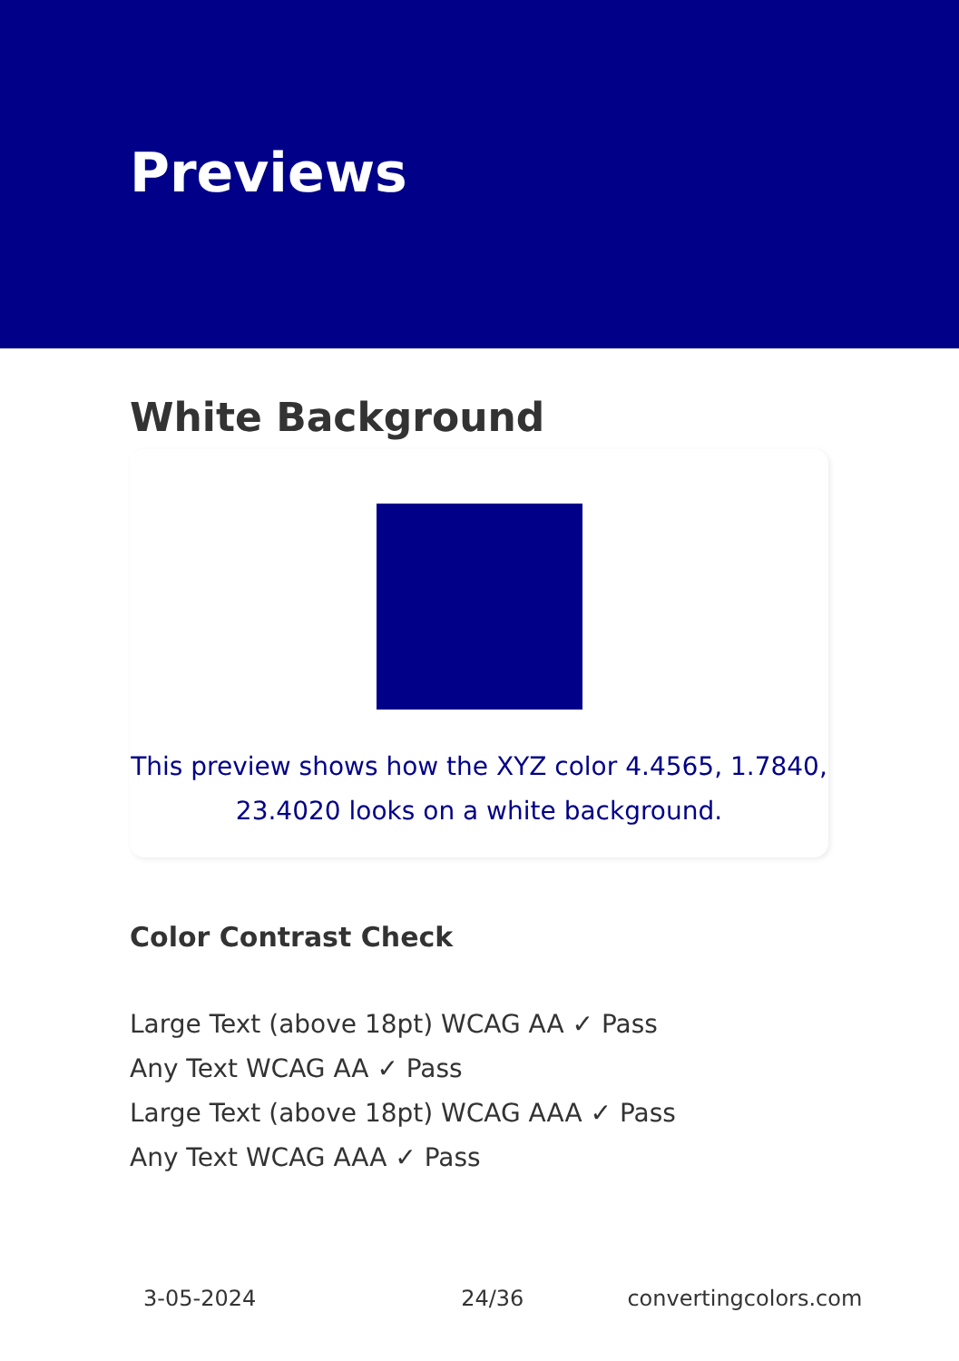Previews
White Background
This preview shows how the XYZ color 4.4565, 1.7840, 23.4020 looks on a white background.
Color Contrast Check
Large Text (above 18pt) WCAG AA ✓ Pass
Any Text WCAG AA ✓ Pass
Large Text (above 18pt) WCAG AAA ✓ Pass
Any Text WCAG AAA ✓ Pass
3-05-2024 24/36 convertingcolors.com